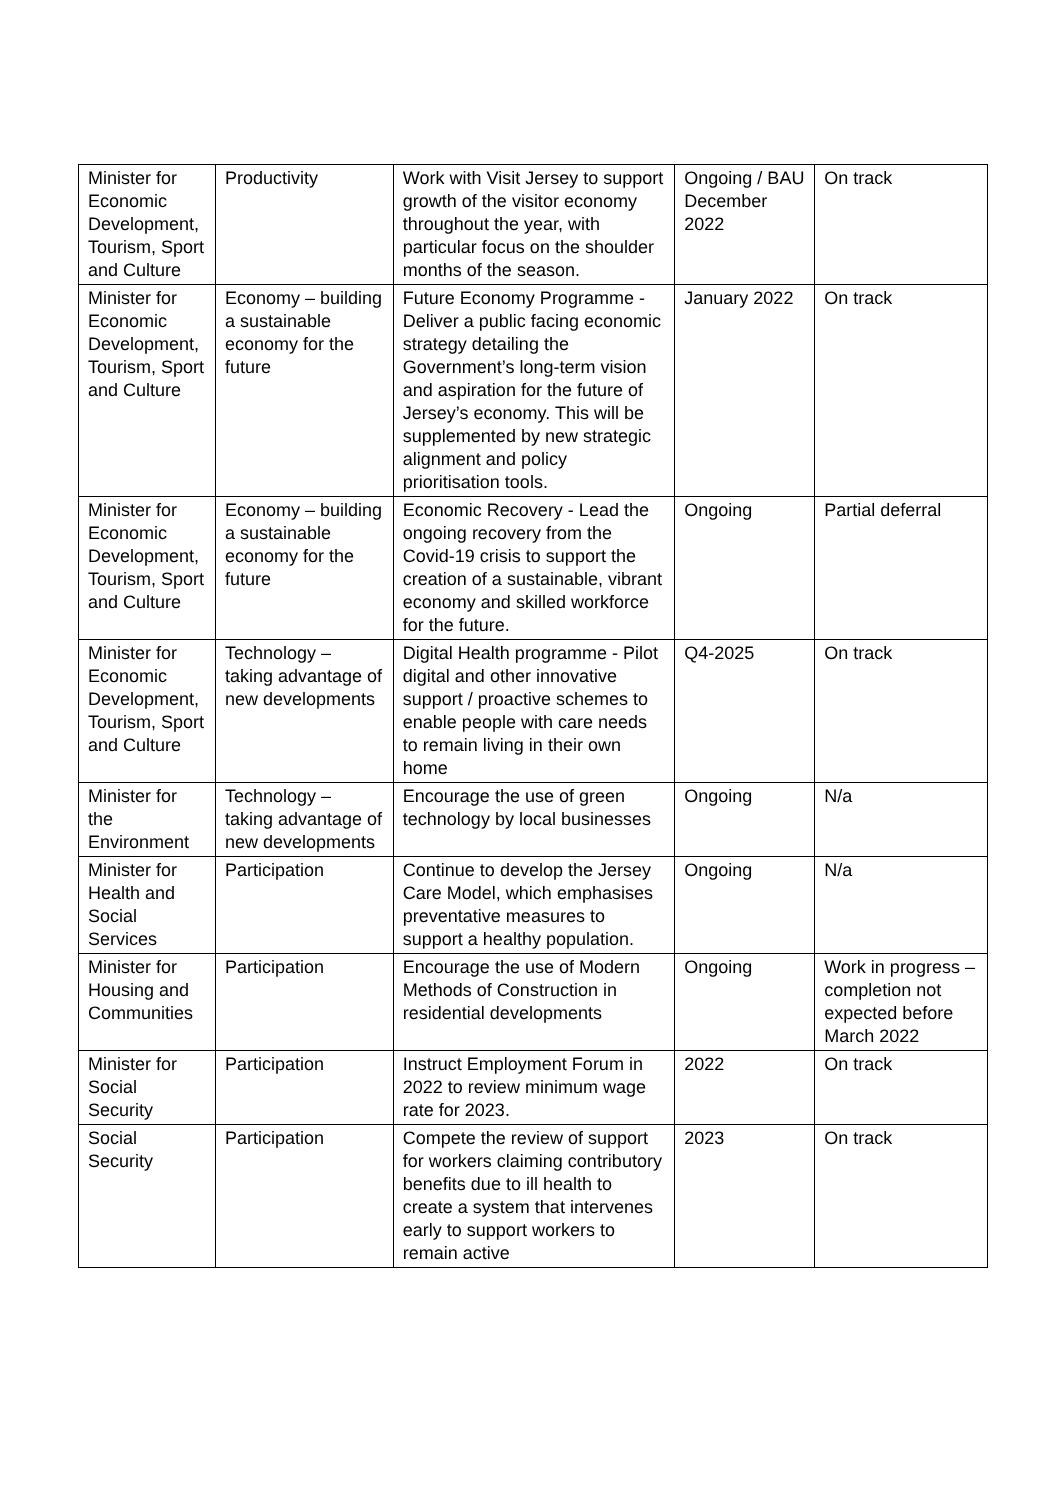| Minister for Economic Development, Tourism, Sport and Culture | Productivity | Work with Visit Jersey to support growth of the visitor economy throughout the year, with particular focus on the shoulder months of the season. | Ongoing / BAU December 2022 | On track |
| Minister for Economic Development, Tourism, Sport and Culture | Economy – building a sustainable economy for the future | Future Economy Programme - Deliver a public facing economic strategy detailing the Government’s long-term vision and aspiration for the future of Jersey’s economy. This will be supplemented by new strategic alignment and policy prioritisation tools. | January 2022 | On track |
| Minister for Economic Development, Tourism, Sport and Culture | Economy – building a sustainable economy for the future | Economic Recovery - Lead the ongoing recovery from the Covid-19 crisis to support the creation of a sustainable, vibrant economy and skilled workforce for the future. | Ongoing | Partial deferral |
| Minister for Economic Development, Tourism, Sport and Culture | Technology – taking advantage of new developments | Digital Health programme - Pilot digital and other innovative support / proactive schemes to enable people with care needs to remain living in their own home | Q4-2025 | On track |
| Minister for the Environment | Technology – taking advantage of new developments | Encourage the use of green technology by local businesses | Ongoing | N/a |
| Minister for Health and Social Services | Participation | Continue to develop the Jersey Care Model, which emphasises preventative measures to support a healthy population. | Ongoing | N/a |
| Minister for Housing and Communities | Participation | Encourage the use of Modern Methods of Construction in residential developments | Ongoing | Work in progress – completion not expected before March 2022 |
| Minister for Social Security | Participation | Instruct Employment Forum in 2022 to review minimum wage rate for 2023. | 2022 | On track |
| Social Security | Participation | Compete the review of support for workers claiming contributory benefits due to ill health to create a system that intervenes early to support workers to remain active | 2023 | On track |